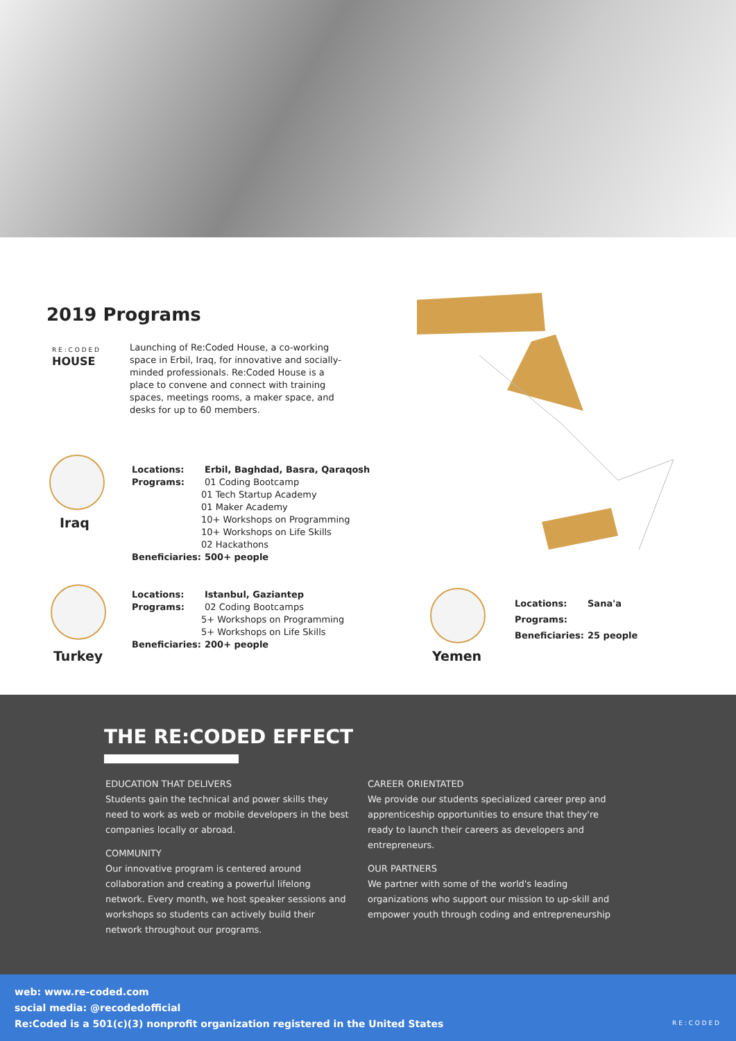2019 Programs
R E : C O D E D
HOUSE
Launching of Re:Coded House, a co-working space in Erbil, Iraq, for innovative and socially-minded professionals. Re:Coded House is a place to convene and connect with training spaces, meetings rooms, a maker space, and desks for up to 60 members.
Iraq
Locations: Erbil, Baghdad, Basra, Qaraqosh
Programs: 01 Coding Bootcamp
01 Tech Startup Academy
01 Maker Academy
10+ Workshops on Programming
10+ Workshops on Life Skills
02 Hackathons
Beneficiaries: 500+ people
Turkey
Locations: Istanbul, Gaziantep
Programs: 02 Coding Bootcamps
5+ Workshops on Programming
5+ Workshops on Life Skills
Beneficiaries: 200+ people
Yemen
Locations: Sana'a
Programs:
Beneficiaries: 25 people
THE RE:CODED EFFECT
EDUCATION THAT DELIVERS
Students gain the technical and power skills they need to work as web or mobile developers in the best companies locally or abroad.
COMMUNITY
Our innovative program is centered around collaboration and creating a powerful lifelong network. Every month, we host speaker sessions and workshops so students can actively build their network throughout our programs.
CAREER ORIENTATED
We provide our students specialized career prep and apprenticeship opportunities to ensure that they're ready to launch their careers as developers and entrepreneurs.
OUR PARTNERS
We partner with some of the world's leading organizations who support our mission to up-skill and empower youth through coding and entrepreneurship
web: www.re-coded.com
social media: @recodedofficial
Re:Coded is a 501(c)(3) nonprofit organization registered in the United States
R E : C O D E D